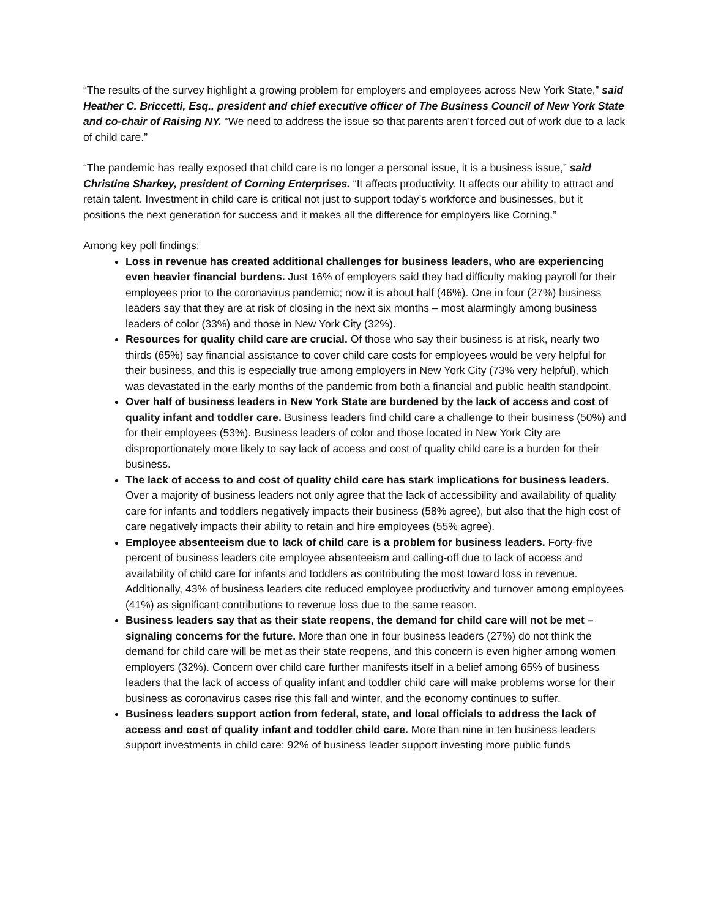“The results of the survey highlight a growing problem for employers and employees across New York State,” said Heather C. Briccetti, Esq., president and chief executive officer of The Business Council of New York State and co-chair of Raising NY. “We need to address the issue so that parents aren’t forced out of work due to a lack of child care.”
“The pandemic has really exposed that child care is no longer a personal issue, it is a business issue,” said Christine Sharkey, president of Corning Enterprises. “It affects productivity. It affects our ability to attract and retain talent. Investment in child care is critical not just to support today’s workforce and businesses, but it positions the next generation for success and it makes all the difference for employers like Corning.”
Among key poll findings:
Loss in revenue has created additional challenges for business leaders, who are experiencing even heavier financial burdens. Just 16% of employers said they had difficulty making payroll for their employees prior to the coronavirus pandemic; now it is about half (46%). One in four (27%) business leaders say that they are at risk of closing in the next six months – most alarmingly among business leaders of color (33%) and those in New York City (32%).
Resources for quality child care are crucial. Of those who say their business is at risk, nearly two thirds (65%) say financial assistance to cover child care costs for employees would be very helpful for their business, and this is especially true among employers in New York City (73% very helpful), which was devastated in the early months of the pandemic from both a financial and public health standpoint.
Over half of business leaders in New York State are burdened by the lack of access and cost of quality infant and toddler care. Business leaders find child care a challenge to their business (50%) and for their employees (53%). Business leaders of color and those located in New York City are disproportionately more likely to say lack of access and cost of quality child care is a burden for their business.
The lack of access to and cost of quality child care has stark implications for business leaders. Over a majority of business leaders not only agree that the lack of accessibility and availability of quality care for infants and toddlers negatively impacts their business (58% agree), but also that the high cost of care negatively impacts their ability to retain and hire employees (55% agree).
Employee absenteeism due to lack of child care is a problem for business leaders. Forty-five percent of business leaders cite employee absenteeism and calling-off due to lack of access and availability of child care for infants and toddlers as contributing the most toward loss in revenue. Additionally, 43% of business leaders cite reduced employee productivity and turnover among employees (41%) as significant contributions to revenue loss due to the same reason.
Business leaders say that as their state reopens, the demand for child care will not be met – signaling concerns for the future. More than one in four business leaders (27%) do not think the demand for child care will be met as their state reopens, and this concern is even higher among women employers (32%). Concern over child care further manifests itself in a belief among 65% of business leaders that the lack of access of quality infant and toddler child care will make problems worse for their business as coronavirus cases rise this fall and winter, and the economy continues to suffer.
Business leaders support action from federal, state, and local officials to address the lack of access and cost of quality infant and toddler child care. More than nine in ten business leaders support investments in child care: 92% of business leader support investing more public funds